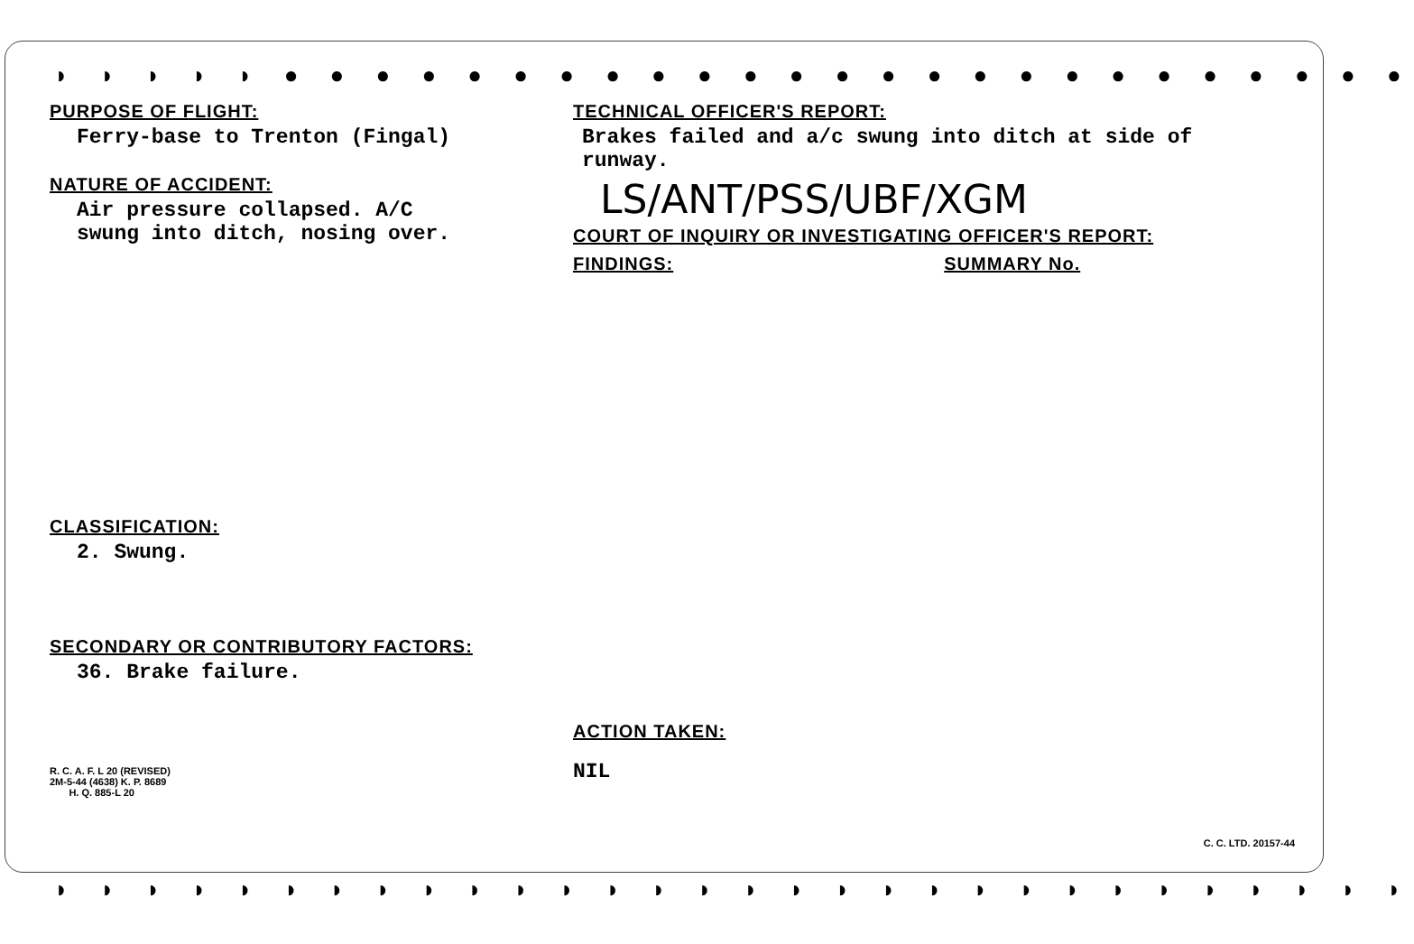◗ ◗ ◗ ◗ ◗ ● ● ● ● ● ● ● ● ● ● ● ● ● ● ● ● ● ● ● ● ● ● ● ● ●
PURPOSE OF FLIGHT:
Ferry-base to Trenton (Fingal)
NATURE OF ACCIDENT:
Air pressure collapsed. A/C
swung into ditch, nosing over.
CLASSIFICATION:
2. Swung.
SECONDARY OR CONTRIBUTORY FACTORS:
36. Brake failure.
R. C. A. F. L 20 (REVISED)
2M-5-44 (4638) K. P. 8689
H. Q. 885-L 20
TECHNICAL OFFICER'S REPORT:
Brakes failed and a/c swung into ditch at side of
runway.
LS/ANT/PSS/UBF/XGM
COURT OF INQUIRY OR INVESTIGATING OFFICER'S REPORT:
FINDINGS: SUMMARY No.
ACTION TAKEN:
NIL
C. C. LTD. 20157-44
◗ ◗ ◗ ◗ ◗ ◗ ◗ ◗ ◗ ◗ ◗ ◗ ◗ ◗ ◗ ◗ ◗ ◗ ◗ ◗ ◗ ◗ ◗ ◗ ◗ ◗ ◗ ◗ ◗ ◗